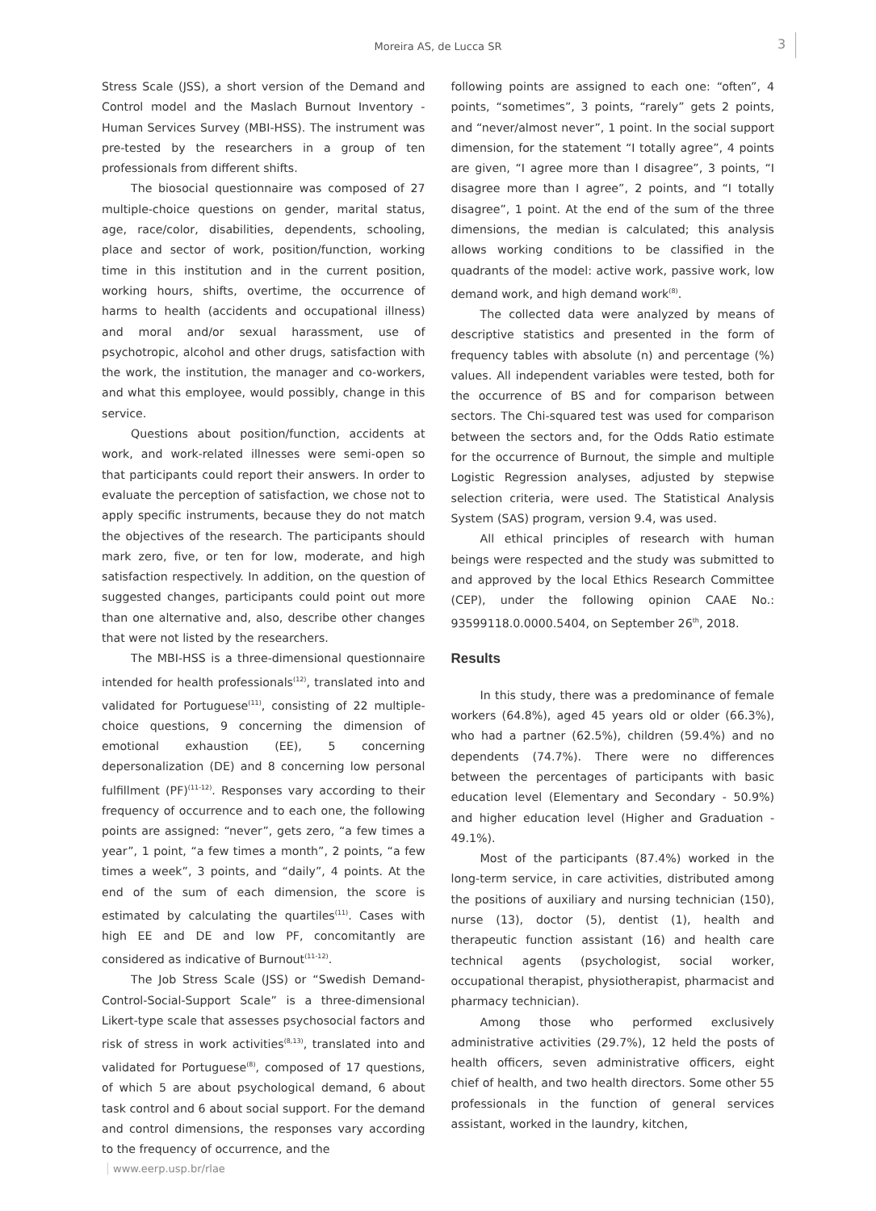Moreira AS, de Lucca SR 3
Stress Scale (JSS), a short version of the Demand and Control model and the Maslach Burnout Inventory - Human Services Survey (MBI-HSS). The instrument was pre-tested by the researchers in a group of ten professionals from different shifts.
The biosocial questionnaire was composed of 27 multiple-choice questions on gender, marital status, age, race/color, disabilities, dependents, schooling, place and sector of work, position/function, working time in this institution and in the current position, working hours, shifts, overtime, the occurrence of harms to health (accidents and occupational illness) and moral and/or sexual harassment, use of psychotropic, alcohol and other drugs, satisfaction with the work, the institution, the manager and co-workers, and what this employee, would possibly, change in this service.
Questions about position/function, accidents at work, and work-related illnesses were semi-open so that participants could report their answers. In order to evaluate the perception of satisfaction, we chose not to apply specific instruments, because they do not match the objectives of the research. The participants should mark zero, five, or ten for low, moderate, and high satisfaction respectively. In addition, on the question of suggested changes, participants could point out more than one alternative and, also, describe other changes that were not listed by the researchers.
The MBI-HSS is a three-dimensional questionnaire intended for health professionals<sup>(12)</sup>, translated into and validated for Portuguese<sup>(11)</sup>, consisting of 22 multiple-choice questions, 9 concerning the dimension of emotional exhaustion (EE), 5 concerning depersonalization (DE) and 8 concerning low personal fulfillment (PF)<sup>(11-12)</sup>. Responses vary according to their frequency of occurrence and to each one, the following points are assigned: “never”, gets zero, “a few times a year”, 1 point, “a few times a month”, 2 points, “a few times a week”, 3 points, and “daily”, 4 points. At the end of the sum of each dimension, the score is estimated by calculating the quartiles<sup>(11)</sup>. Cases with high EE and DE and low PF, concomitantly are considered as indicative of Burnout<sup>(11-12)</sup>.
The Job Stress Scale (JSS) or “Swedish Demand-Control-Social-Support Scale” is a three-dimensional Likert-type scale that assesses psychosocial factors and risk of stress in work activities<sup>(8,13)</sup>, translated into and validated for Portuguese<sup>(8)</sup>, composed of 17 questions, of which 5 are about psychological demand, 6 about task control and 6 about social support. For the demand and control dimensions, the responses vary according to the frequency of occurrence, and the
following points are assigned to each one: “often”, 4 points, “sometimes”, 3 points, “rarely” gets 2 points, and “never/almost never”, 1 point. In the social support dimension, for the statement “I totally agree”, 4 points are given, “I agree more than I disagree”, 3 points, “I disagree more than I agree”, 2 points, and “I totally disagree”, 1 point. At the end of the sum of the three dimensions, the median is calculated; this analysis allows working conditions to be classified in the quadrants of the model: active work, passive work, low demand work, and high demand work<sup>(8)</sup>.
The collected data were analyzed by means of descriptive statistics and presented in the form of frequency tables with absolute (n) and percentage (%) values. All independent variables were tested, both for the occurrence of BS and for comparison between sectors. The Chi-squared test was used for comparison between the sectors and, for the Odds Ratio estimate for the occurrence of Burnout, the simple and multiple Logistic Regression analyses, adjusted by stepwise selection criteria, were used. The Statistical Analysis System (SAS) program, version 9.4, was used.
All ethical principles of research with human beings were respected and the study was submitted to and approved by the local Ethics Research Committee (CEP), under the following opinion CAAE No.: 93599118.0.0000.5404, on September 26<sup>th</sup>, 2018.
Results
In this study, there was a predominance of female workers (64.8%), aged 45 years old or older (66.3%), who had a partner (62.5%), children (59.4%) and no dependents (74.7%). There were no differences between the percentages of participants with basic education level (Elementary and Secondary - 50.9%) and higher education level (Higher and Graduation - 49.1%).
Most of the participants (87.4%) worked in the long-term service, in care activities, distributed among the positions of auxiliary and nursing technician (150), nurse (13), doctor (5), dentist (1), health and therapeutic function assistant (16) and health care technical agents (psychologist, social worker, occupational therapist, physiotherapist, pharmacist and pharmacy technician).
Among those who performed exclusively administrative activities (29.7%), 12 held the posts of health officers, seven administrative officers, eight chief of health, and two health directors. Some other 55 professionals in the function of general services assistant, worked in the laundry, kitchen,
www.eerp.usp.br/rlae